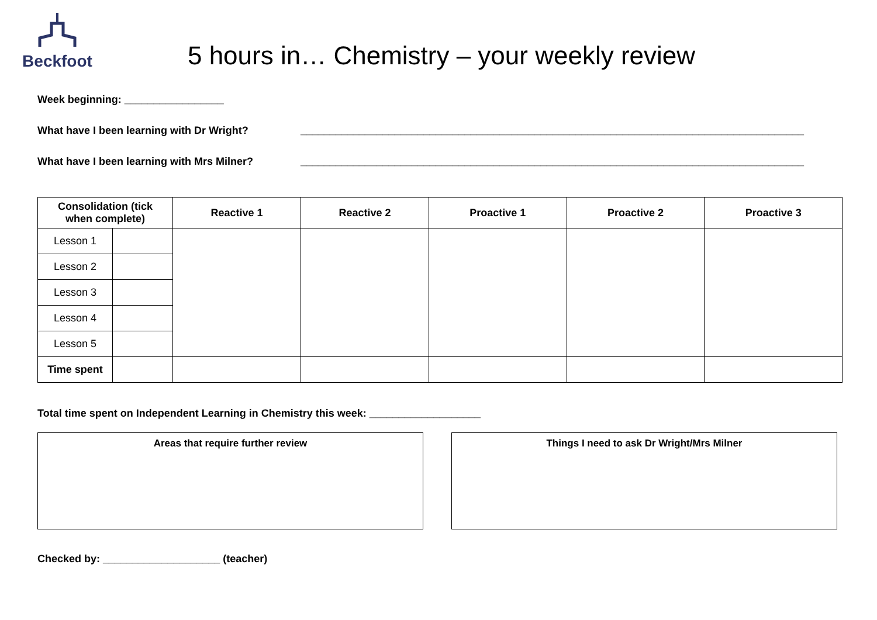Beckfoot
5 hours in… Chemistry – your weekly review
Week beginning: _________________
What have I been learning with Dr Wright? ______________________________________________________________________________________
What have I been learning with Mrs Milner? ______________________________________________________________________________________
| Consolidation (tick when complete) | | Reactive 1 | Reactive 2 | Proactive 1 | Proactive 2 | Proactive 3 |
| --- | --- | --- | --- | --- | --- | --- |
| Lesson 1 | | | | | | |
| Lesson 2 | | | | | | |
| Lesson 3 | | | | | | |
| Lesson 4 | | | | | | |
| Lesson 5 | | | | | | |
| Time spent | | | | | | |
Total time spent on Independent Learning in Chemistry this week: ___________________
Areas that require further review Things I need to ask Dr Wright/Mrs Milner
Checked by: ____________________ (teacher)